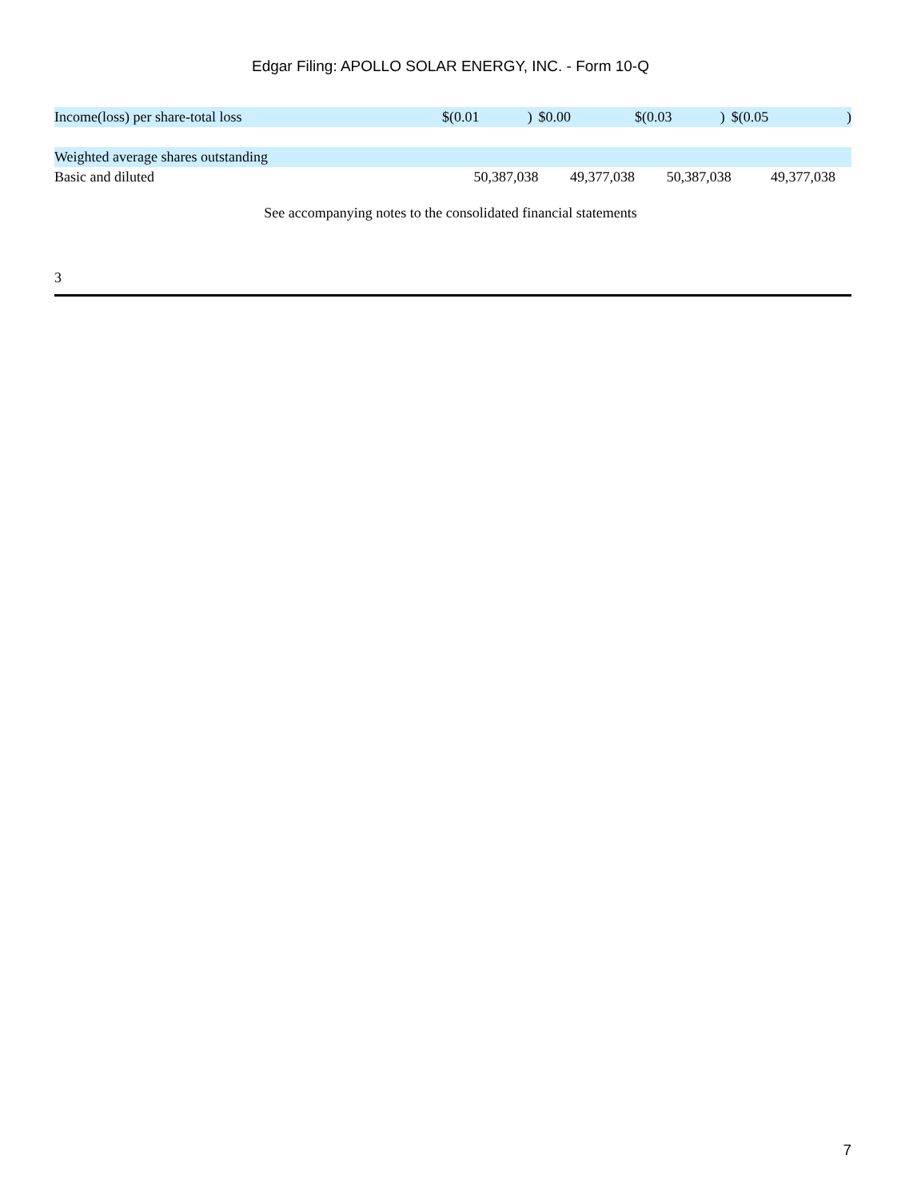Edgar Filing: APOLLO SOLAR ENERGY, INC. - Form 10-Q
| Income(loss) per share-total loss | $(0.01 | ) | $0.00 | | $(0.03 | ) | $(0.05 | ) |
| Weighted average shares outstanding | | | | | | | | |
| Basic and diluted | 50,387,038 | | 49,377,038 | | 50,387,038 | | 49,377,038 | |
See accompanying notes to the consolidated financial statements
3
7